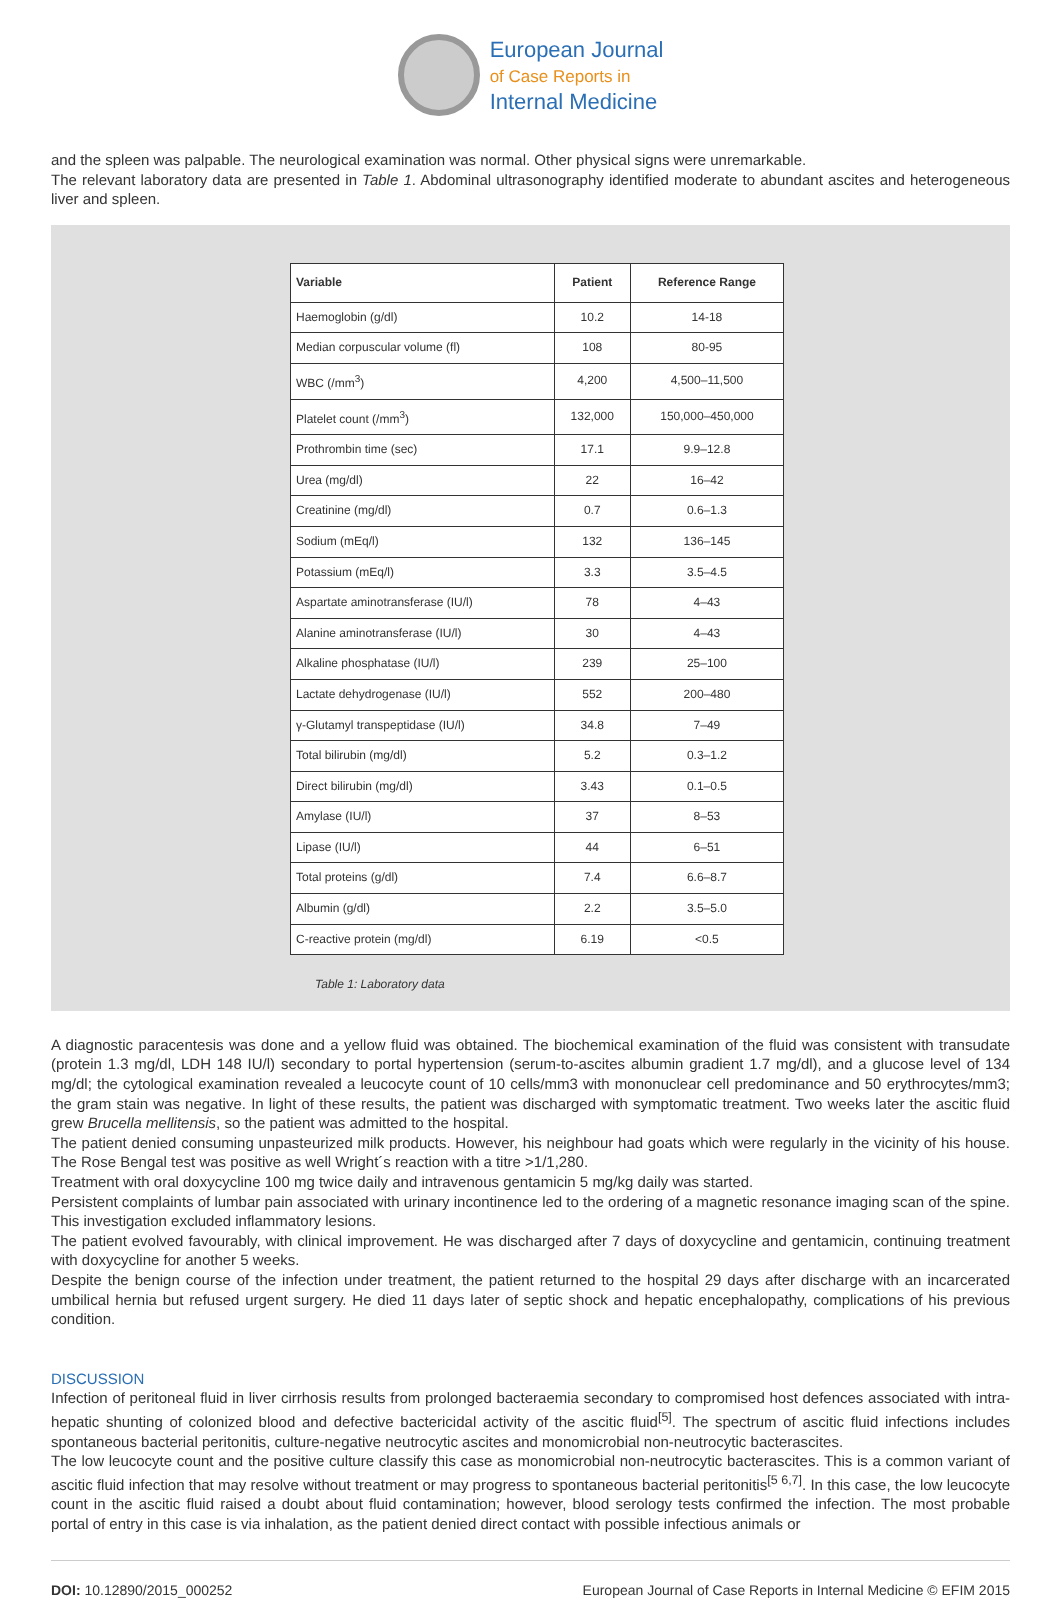European Journal
of Case Reports in
Internal Medicine
and the spleen was palpable. The neurological examination was normal. Other physical signs were unremarkable.
The relevant laboratory data are presented in Table 1. Abdominal ultrasonography identified moderate to abundant ascites and heterogeneous liver and spleen.
| Variable | Patient | Reference Range |
| --- | --- | --- |
| Haemoglobin (g/dl) | 10.2 | 14-18 |
| Median corpuscular volume (fl) | 108 | 80-95 |
| WBC (/mm<sup>3</sup>) | 4,200 | 4,500–11,500 |
| Platelet count (/mm<sup>3</sup>) | 132,000 | 150,000–450,000 |
| Prothrombin time (sec) | 17.1 | 9.9–12.8 |
| Urea (mg/dl) | 22 | 16–42 |
| Creatinine (mg/dl) | 0.7 | 0.6–1.3 |
| Sodium (mEq/l) | 132 | 136–145 |
| Potassium (mEq/l) | 3.3 | 3.5–4.5 |
| Aspartate aminotransferase (IU/l) | 78 | 4–43 |
| Alanine aminotransferase (IU/l) | 30 | 4–43 |
| Alkaline phosphatase (IU/l) | 239 | 25–100 |
| Lactate dehydrogenase (IU/l) | 552 | 200–480 |
| γ-Glutamyl transpeptidase (IU/l) | 34.8 | 7–49 |
| Total bilirubin (mg/dl) | 5.2 | 0.3–1.2 |
| Direct bilirubin (mg/dl) | 3.43 | 0.1–0.5 |
| Amylase (IU/l) | 37 | 8–53 |
| Lipase (IU/l) | 44 | 6–51 |
| Total proteins (g/dl) | 7.4 | 6.6–8.7 |
| Albumin (g/dl) | 2.2 | 3.5–5.0 |
| C-reactive protein (mg/dl) | 6.19 | <0.5 |
Table 1: Laboratory data
A diagnostic paracentesis was done and a yellow fluid was obtained. The biochemical examination of the fluid was consistent with transudate (protein 1.3 mg/dl, LDH 148 IU/l) secondary to portal hypertension (serum-to-ascites albumin gradient 1.7 mg/dl), and a glucose level of 134 mg/dl; the cytological examination revealed a leucocyte count of 10 cells/mm3 with mononuclear cell predominance and 50 erythrocytes/mm3; the gram stain was negative. In light of these results, the patient was discharged with symptomatic treatment. Two weeks later the ascitic fluid grew Brucella mellitensis, so the patient was admitted to the hospital.
The patient denied consuming unpasteurized milk products. However, his neighbour had goats which were regularly in the vicinity of his house. The Rose Bengal test was positive as well Wright´s reaction with a titre >1/1,280.
Treatment with oral doxycycline 100 mg twice daily and intravenous gentamicin 5 mg/kg daily was started.
Persistent complaints of lumbar pain associated with urinary incontinence led to the ordering of a magnetic resonance imaging scan of the spine. This investigation excluded inflammatory lesions.
The patient evolved favourably, with clinical improvement. He was discharged after 7 days of doxycycline and gentamicin, continuing treatment with doxycycline for another 5 weeks.
Despite the benign course of the infection under treatment, the patient returned to the hospital 29 days after discharge with an incarcerated umbilical hernia but refused urgent surgery. He died 11 days later of septic shock and hepatic encephalopathy, complications of his previous condition.
DISCUSSION
Infection of peritoneal fluid in liver cirrhosis results from prolonged bacteraemia secondary to compromised host defences associated with intra-hepatic shunting of colonized blood and defective bactericidal activity of the ascitic fluid<sup>[5]</sup>. The spectrum of ascitic fluid infections includes spontaneous bacterial peritonitis, culture-negative neutrocytic ascites and monomicrobial non-neutrocytic bacterascites.
The low leucocyte count and the positive culture classify this case as monomicrobial non-neutrocytic bacterascites. This is a common variant of ascitic fluid infection that may resolve without treatment or may progress to spontaneous bacterial peritonitis<sup>[5 6,7]</sup>. In this case, the low leucocyte count in the ascitic fluid raised a doubt about fluid contamination; however, blood serology tests confirmed the infection. The most probable portal of entry in this case is via inhalation, as the patient denied direct contact with possible infectious animals or
DOI: 10.12890/2015_000252 European Journal of Case Reports in Internal Medicine © EFIM 2015